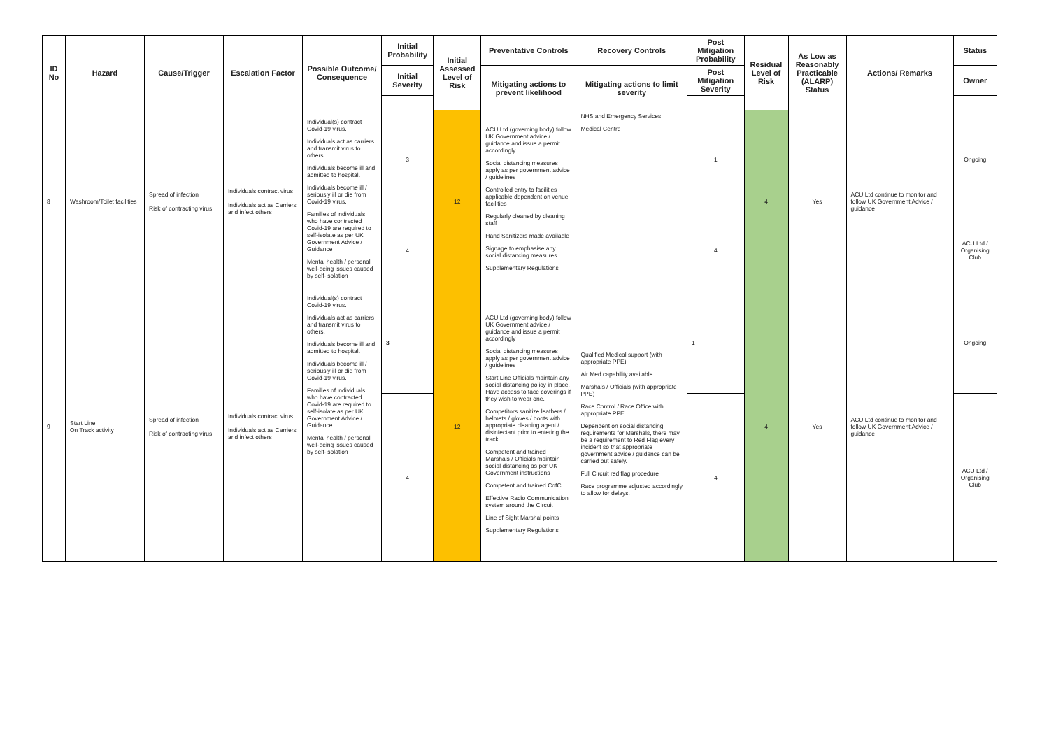| ID No | Hazard | Cause/Trigger | Escalation Factor | Possible Outcome/ Consequence | Initial Probability | Initial Assessed Level of Risk | Preventative Controls | Recovery Controls | Post Mitigation Probability | Residual Level of Risk | As Low as Reasonably Practicable (ALARP) Status | Actions/ Remarks | Status |
| --- | --- | --- | --- | --- | --- | --- | --- | --- | --- | --- | --- | --- | --- |
| | | | | | Initial Severity | | Mitigating actions to prevent likelihood | Mitigating actions to limit severity | Post Mitigation Severity | | | | Owner |
| 8 | Washroom/Toilet facilities | Spread of infection Risk of contracting virus | Individuals contract virus Individuals act as Carriers and infect others | Individual(s) contract Covid-19 virus. Individuals act as carriers and transmit virus to others. Individuals become ill and admitted to hospital. Individuals become ill / seriously ill or die from Covid-19 virus. Families of individuals who have contracted Covid-19 are required to self-isolate as per UK Government Advice / Guidance Mental health / personal well-being issues caused by self-isolation | 3 | 12 | ACU Ltd (governing body) follow UK Government advice / guidance and issue a permit accordingly Social distancing measures apply as per government advice / guidelines Controlled entry to facilities applicable dependent on venue facilities Regularly cleaned by cleaning staff Hand Sanitizers made available Signage to emphasise any social distancing measures Supplementary Regulations | NHS and Emergency Services Medical Centre | 1 | 4 | Yes | ACU Ltd continue to monitor and follow UK Government Advice / guidance | Ongoing |
| | | | | | 4 | | | | 4 | | | | ACU Ltd / Organising Club |
| 9 | Start Line On Track activity | Spread of infection Risk of contracting virus | Individuals contract virus Individuals act as Carriers and infect others | Individual(s) contract Covid-19 virus. Individuals act as carriers and transmit virus to others. Individuals become ill and admitted to hospital. Individuals become ill / seriously ill or die from Covid-19 virus. Families of individuals who have contracted Covid-19 are required to self-isolate as per UK Government Advice / Guidance Mental health / personal well-being issues caused by self-isolation | 3 | 12 | ACU Ltd (governing body) follow UK Government advice / guidance and issue a permit accordingly Social distancing measures apply as per government advice / guidelines Start Line Officials maintain any social distancing policy in place. Have access to face coverings if they wish to wear one. Competitors sanitize leathers / helmets / gloves / boots with appropriate cleaning agent / disinfectant prior to entering the track Competent and trained Marshals / Officials maintain social distancing as per UK Government instructions Competent and trained CofC Effective Radio Communication system around the Circuit Line of Sight Marshal points Supplementary Regulations | Qualified Medical support (with appropriate PPE) Air Med capability available Marshals / Officials (with appropriate PPE) Race Control / Race Office with appropriate PPE Dependent on social distancing requirements for Marshals, there may be a requirement to Red Flag every incident so that appropriate government advice / guidance can be carried out safely. Full Circuit red flag procedure Race programme adjusted accordingly to allow for delays. | 1 | 4 | Yes | ACU Ltd continue to monitor and follow UK Government Advice / guidance | Ongoing |
| | | | | | 4 | | | | 4 | | | | ACU Ltd / Organising Club |